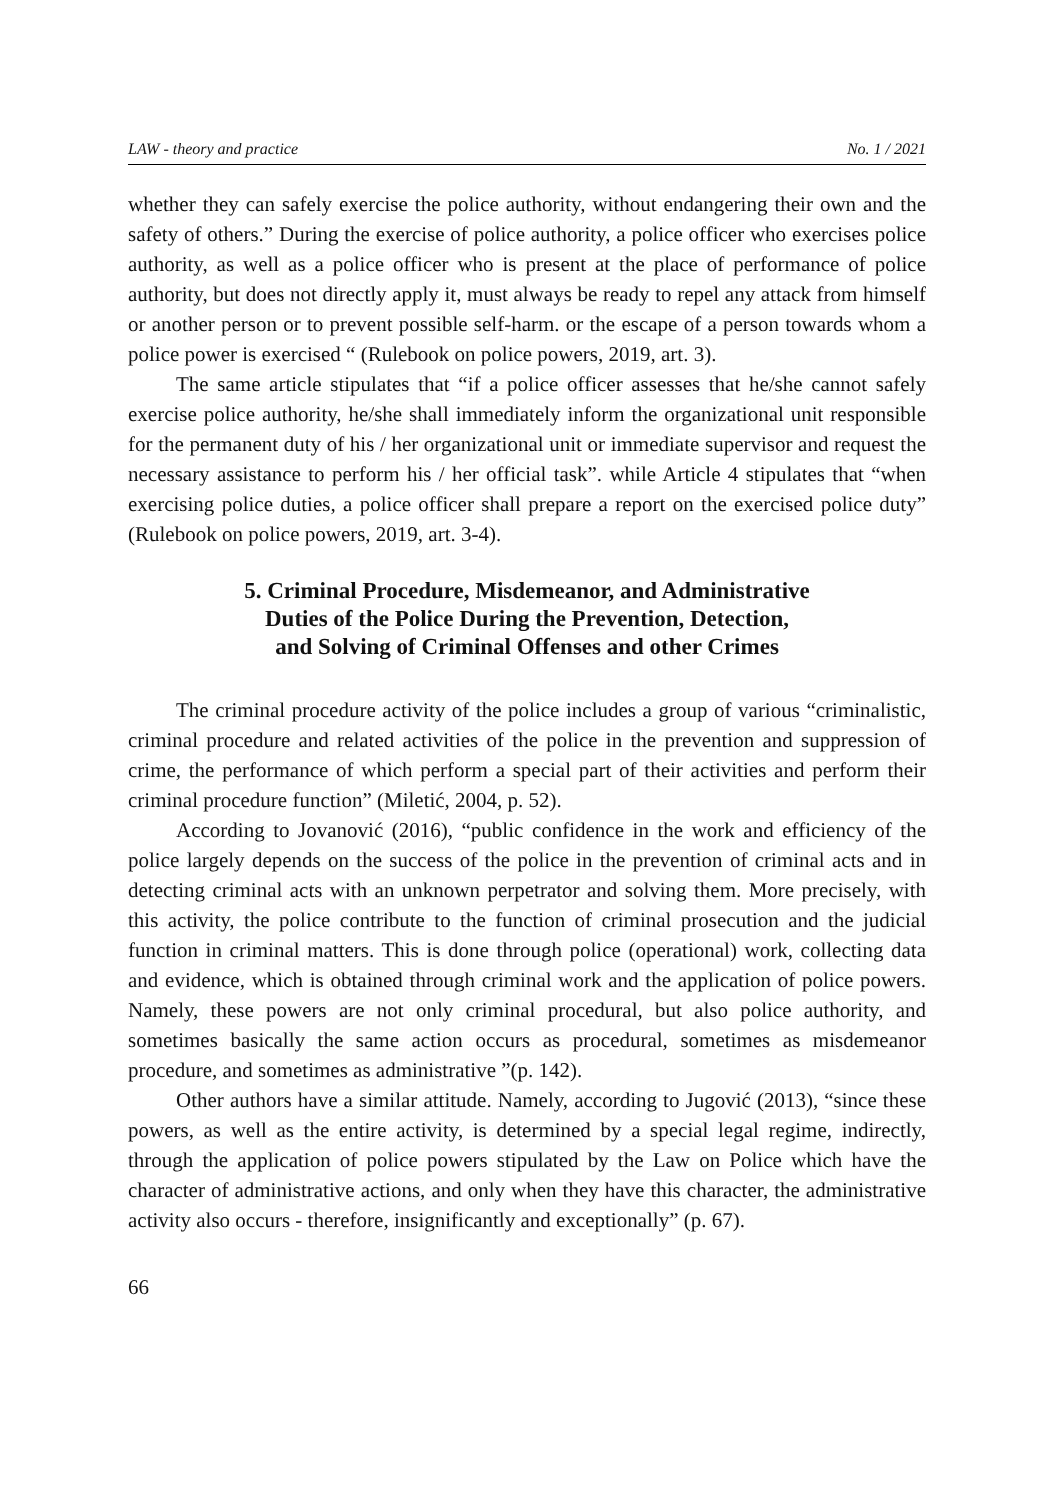LAW - theory and practice No. 1 / 2021
whether they can safely exercise the police authority, without endangering their own and the safety of others.” During the exercise of police authority, a police officer who exercises police authority, as well as a police officer who is present at the place of performance of police authority, but does not directly apply it, must always be ready to repel any attack from himself or another person or to prevent possible self-harm. or the escape of a person towards whom a police power is exercised “ (Rulebook on police powers, 2019, art. 3).
The same article stipulates that “if a police officer assesses that he/she cannot safely exercise police authority, he/she shall immediately inform the organizational unit responsible for the permanent duty of his / her organizational unit or immediate supervisor and request the necessary assistance to perform his / her official task”. while Article 4 stipulates that “when exercising police duties, a police officer shall prepare a report on the exercised police duty” (Rulebook on police powers, 2019, art. 3-4).
5. Criminal Procedure, Misdemeanor, and Administrative
Duties of the Police During the Prevention, Detection,
and Solving of Criminal Offenses and other Crimes
The criminal procedure activity of the police includes a group of various “criminalistic, criminal procedure and related activities of the police in the prevention and suppression of crime, the performance of which perform a special part of their activities and perform their criminal procedure function” (Miletić, 2004, p. 52).
According to Jovanović (2016), “public confidence in the work and efficiency of the police largely depends on the success of the police in the prevention of criminal acts and in detecting criminal acts with an unknown perpetrator and solving them. More precisely, with this activity, the police contribute to the function of criminal prosecution and the judicial function in criminal matters. This is done through police (operational) work, collecting data and evidence, which is obtained through criminal work and the application of police powers. Namely, these powers are not only criminal procedural, but also police authority, and sometimes basically the same action occurs as procedural, sometimes as misdemeanor procedure, and sometimes as administrative ”(p. 142).
Other authors have a similar attitude. Namely, according to Jugović (2013), “since these powers, as well as the entire activity, is determined by a special legal regime, indirectly, through the application of police powers stipulated by the Law on Police which have the character of administrative actions, and only when they have this character, the administrative activity also occurs - therefore, insignificantly and exceptionally” (p. 67).
66